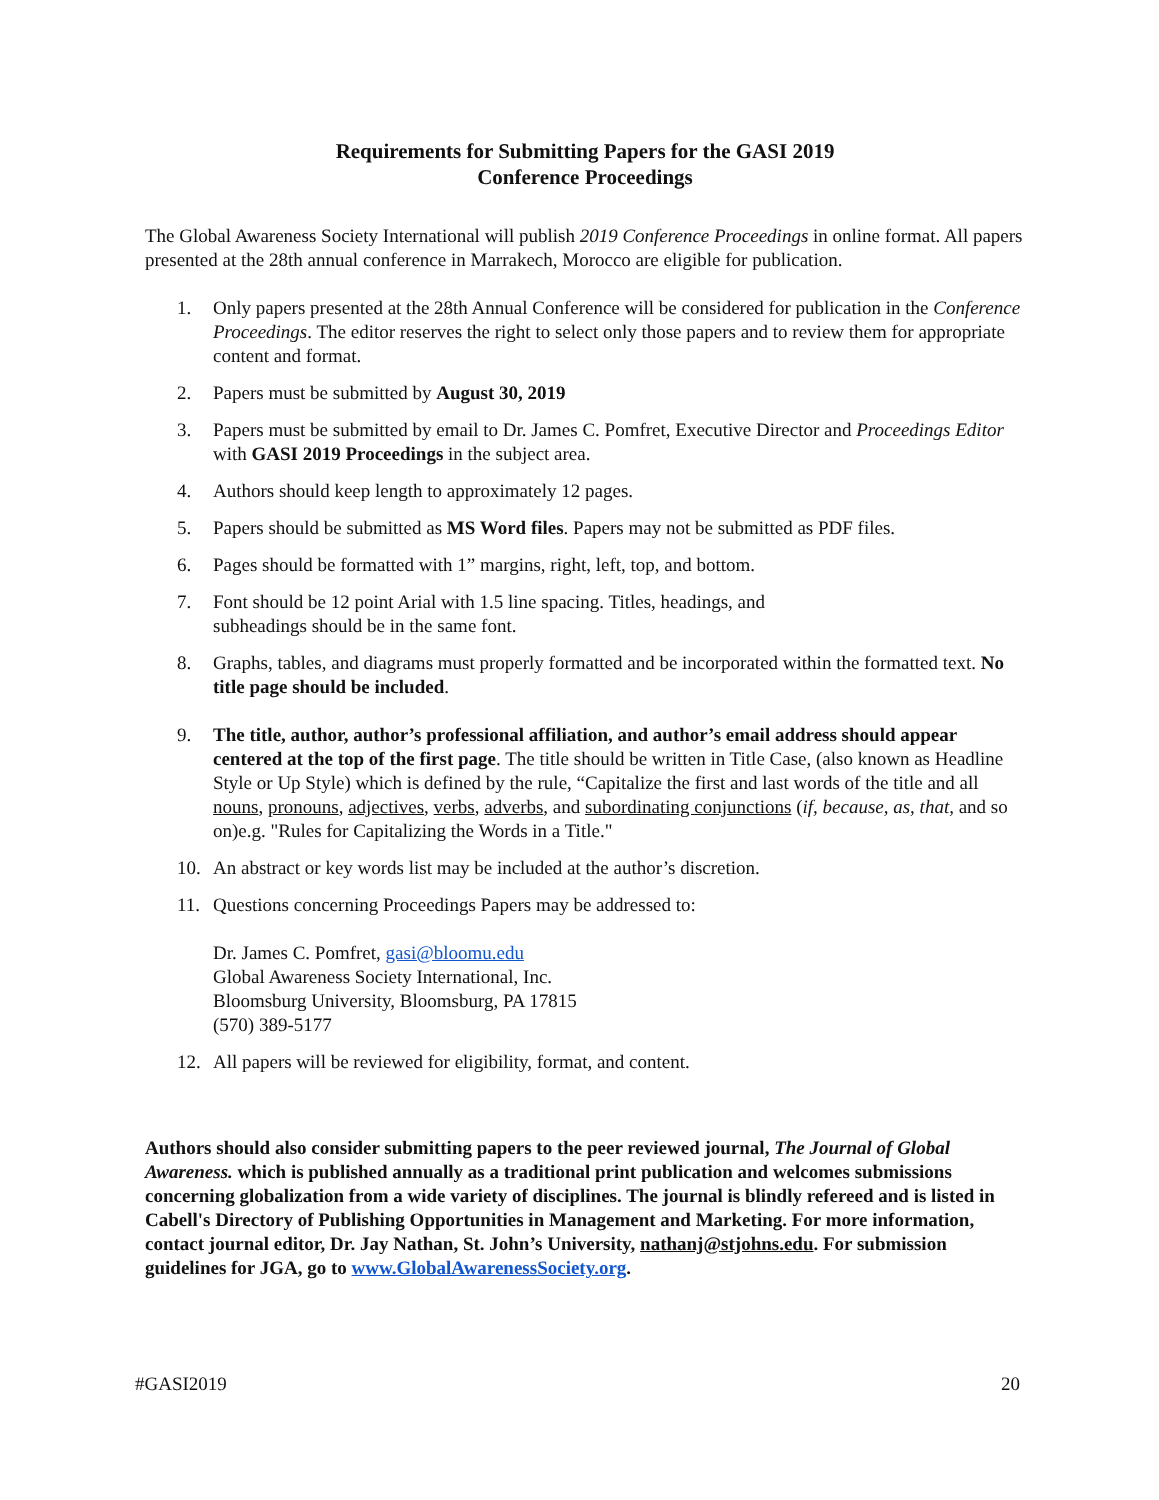Requirements for Submitting Papers for the GASI 2019
Conference Proceedings
The Global Awareness Society International will publish 2019 Conference Proceedings in online format. All papers presented at the 28th annual conference in Marrakech, Morocco are eligible for publication.
1. Only papers presented at the 28th Annual Conference will be considered for publication in the Conference Proceedings. The editor reserves the right to select only those papers and to review them for appropriate content and format.
2. Papers must be submitted by August 30, 2019
3. Papers must be submitted by email to Dr. James C. Pomfret, Executive Director and Proceedings Editor with GASI 2019 Proceedings in the subject area.
4. Authors should keep length to approximately 12 pages.
5. Papers should be submitted as MS Word files. Papers may not be submitted as PDF files.
6. Pages should be formatted with 1” margins, right, left, top, and bottom.
7. Font should be 12 point Arial with 1.5 line spacing. Titles, headings, and
subheadings should be in the same font.
8. Graphs, tables, and diagrams must properly formatted and be incorporated within the formatted text. No title page should be included.
9. The title, author, author’s professional affiliation, and author’s email address should appear centered at the top of the first page. The title should be written in Title Case, (also known as Headline Style or Up Style) which is defined by the rule, “Capitalize the first and last words of the title and all nouns, pronouns, adjectives, verbs, adverbs, and subordinating conjunctions (if, because, as, that, and so on)e.g. "Rules for Capitalizing the Words in a Title."
10. An abstract or key words list may be included at the author’s discretion.
11. Questions concerning Proceedings Papers may be addressed to:
Dr. James C. Pomfret, gasi@bloomu.edu
Global Awareness Society International, Inc.
Bloomsburg University, Bloomsburg, PA 17815
(570) 389-5177
12. All papers will be reviewed for eligibility, format, and content.
Authors should also consider submitting papers to the peer reviewed journal, The Journal of Global Awareness. which is published annually as a traditional print publication and welcomes submissions concerning globalization from a wide variety of disciplines. The journal is blindly refereed and is listed in Cabell's Directory of Publishing Opportunities in Management and Marketing. For more information, contact journal editor, Dr. Jay Nathan, St. John’s University, nathanj@stjohns.edu. For submission guidelines for JGA, go to www.GlobalAwarenessSociety.org.
#GASI2019 20